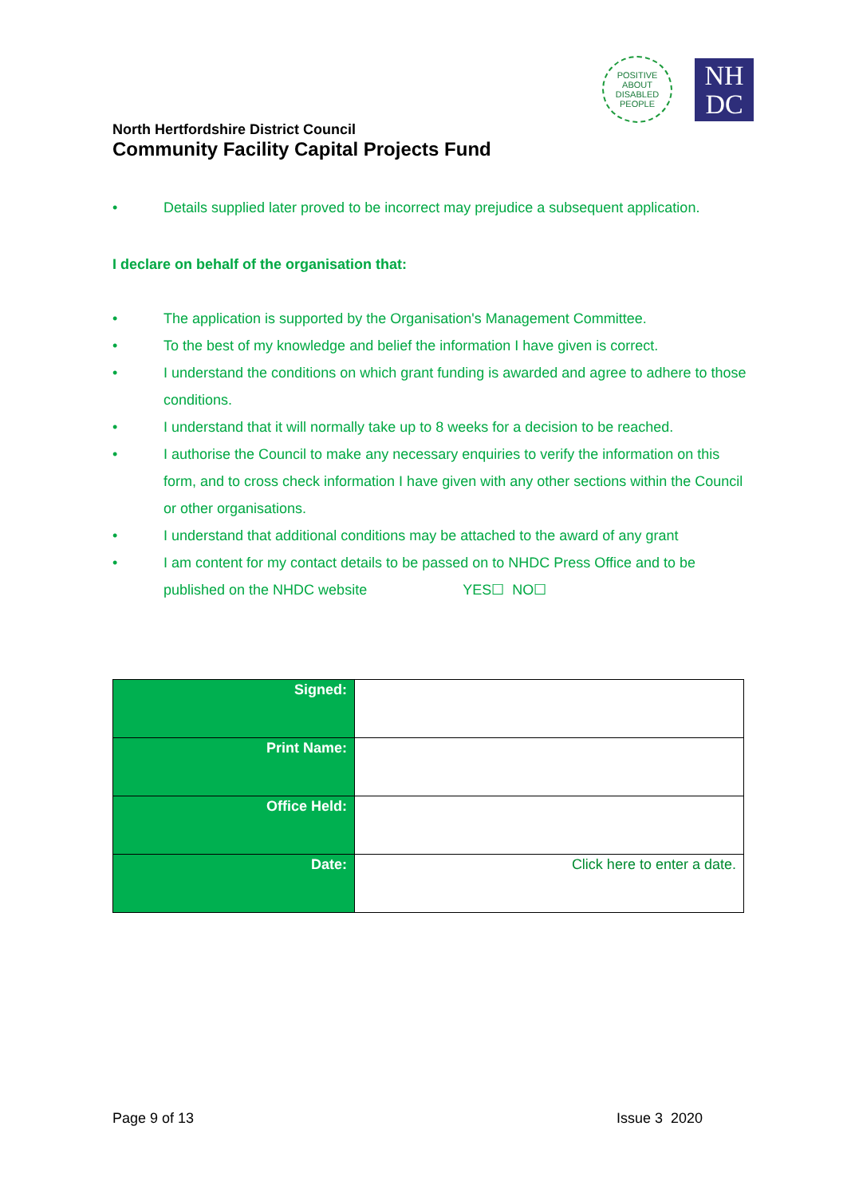POSITIVE ABOUT DISABLED PEOPLE
NH
DC
North Hertfordshire District Council
Community Facility Capital Projects Fund
• Details supplied later proved to be incorrect may prejudice a subsequent application.
I declare on behalf of the organisation that:
• The application is supported by the Organisation's Management Committee.
• To the best of my knowledge and belief the information I have given is correct.
• I understand the conditions on which grant funding is awarded and agree to adhere to those conditions.
• I understand that it will normally take up to 8 weeks for a decision to be reached.
• I authorise the Council to make any necessary enquiries to verify the information on this form, and to cross check information I have given with any other sections within the Council or other organisations.
• I understand that additional conditions may be attached to the award of any grant
• I am content for my contact details to be passed on to NHDC Press Office and to be published on the NHDC website YES☐ NO☐
| Signed: | |
| Print Name: | |
| Office Held: | |
| Date: | Click here to enter a date. |
Page 9 of 13 Issue 3 2020